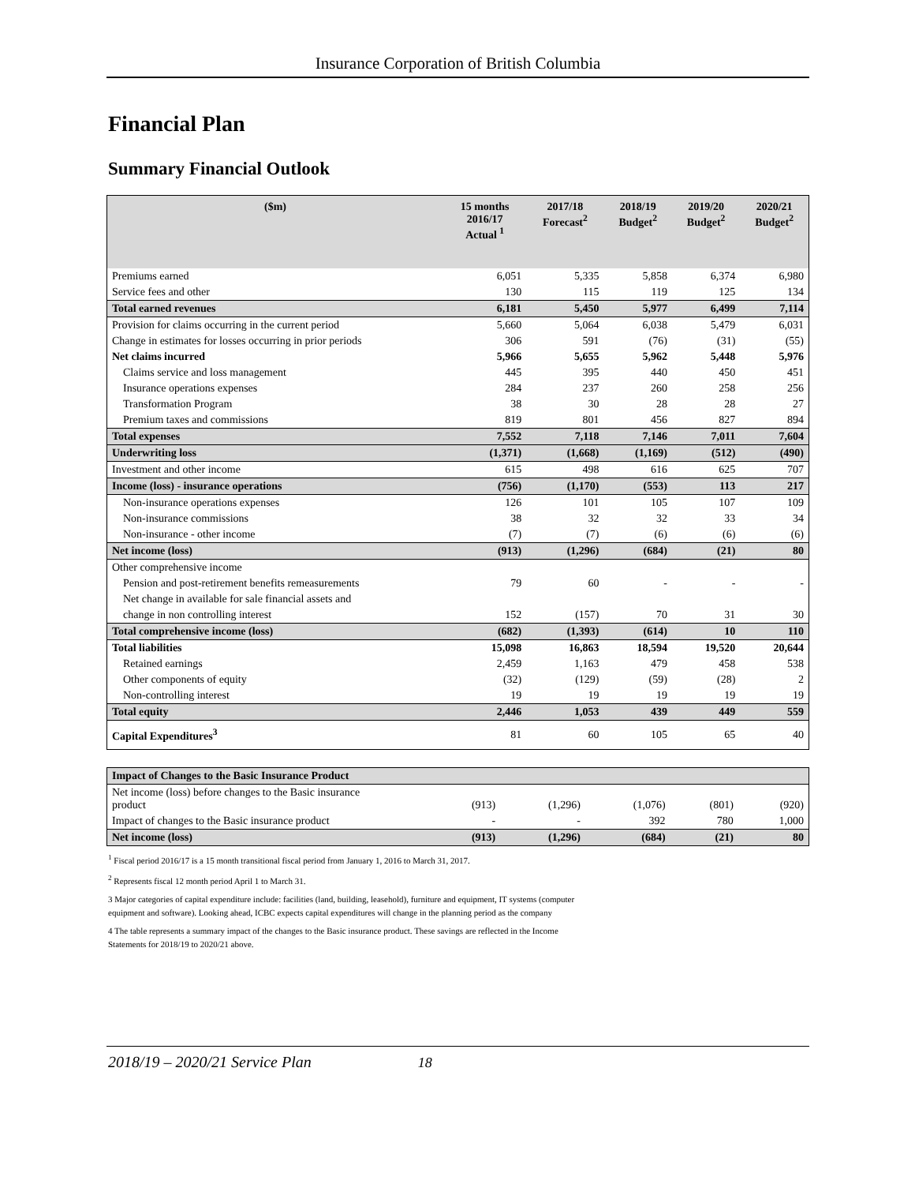Insurance Corporation of British Columbia
Financial Plan
Summary Financial Outlook
| ($m) | 15 months 2016/17 Actual <sup>1</sup> | 2017/18 Forecast<sup>2</sup> | 2018/19 Budget<sup>2</sup> | 2019/20 Budget<sup>2</sup> | 2020/21 Budget<sup>2</sup> |
| --- | --- | --- | --- | --- | --- |
| Premiums earned | 6,051 | 5,335 | 5,858 | 6,374 | 6,980 |
| Service fees and other | 130 | 115 | 119 | 125 | 134 |
| Total earned revenues | 6,181 | 5,450 | 5,977 | 6,499 | 7,114 |
| Provision for claims occurring in the current period | 5,660 | 5,064 | 6,038 | 5,479 | 6,031 |
| Change in estimates for losses occurring in prior periods | 306 | 591 | (76) | (31) | (55) |
| Net claims incurred | 5,966 | 5,655 | 5,962 | 5,448 | 5,976 |
| Claims service and loss management | 445 | 395 | 440 | 450 | 451 |
| Insurance operations expenses | 284 | 237 | 260 | 258 | 256 |
| Transformation Program | 38 | 30 | 28 | 28 | 27 |
| Premium taxes and commissions | 819 | 801 | 456 | 827 | 894 |
| Total expenses | 7,552 | 7,118 | 7,146 | 7,011 | 7,604 |
| Underwriting loss | (1,371) | (1,668) | (1,169) | (512) | (490) |
| Investment and other income | 615 | 498 | 616 | 625 | 707 |
| Income (loss) - insurance operations | (756) | (1,170) | (553) | 113 | 217 |
| Non-insurance operations expenses | 126 | 101 | 105 | 107 | 109 |
| Non-insurance commissions | 38 | 32 | 32 | 33 | 34 |
| Non-insurance - other income | (7) | (7) | (6) | (6) | (6) |
| Net income (loss) | (913) | (1,296) | (684) | (21) | 80 |
| Other comprehensive income | | | | | |
| Pension and post-retirement benefits remeasurements | 79 | 60 | - | - | - |
| Net change in available for sale financial assets and | | | | | |
| change in non controlling interest | 152 | (157) | 70 | 31 | 30 |
| Total comprehensive income (loss) | (682) | (1,393) | (614) | 10 | 110 |
| Total liabilities | 15,098 | 16,863 | 18,594 | 19,520 | 20,644 |
| Retained earnings | 2,459 | 1,163 | 479 | 458 | 538 |
| Other components of equity | (32) | (129) | (59) | (28) | 2 |
| Non-controlling interest | 19 | 19 | 19 | 19 | 19 |
| Total equity | 2,446 | 1,053 | 439 | 449 | 559 |
| Capital Expenditures<sup>3</sup> | 81 | 60 | 105 | 65 | 40 |
| Impact of Changes to the Basic Insurance Product | | | | | |
| Net income (loss) before changes to the Basic insurance product | (913) | (1,296) | (1,076) | (801) | (920) |
| Impact of changes to the Basic insurance product | - | - | 392 | 780 | 1,000 |
| Net income (loss) | (913) | (1,296) | (684) | (21) | 80 |
<sup>1</sup> Fiscal period 2016/17 is a 15 month transitional fiscal period from January 1, 2016 to March 31, 2017.
<sup>2</sup> Represents fiscal 12 month period April 1 to March 31.
3 Major categories of capital expenditure include: facilities (land, building, leasehold), furniture and equipment, IT systems (computer
equipment and software). Looking ahead, ICBC expects capital expenditures will change in the planning period as the company
4 The table represents a summary impact of the changes to the Basic insurance product. These savings are reflected in the Income
Statements for 2018/19 to 2020/21 above.
2018/19 – 2020/21 Service Plan 18